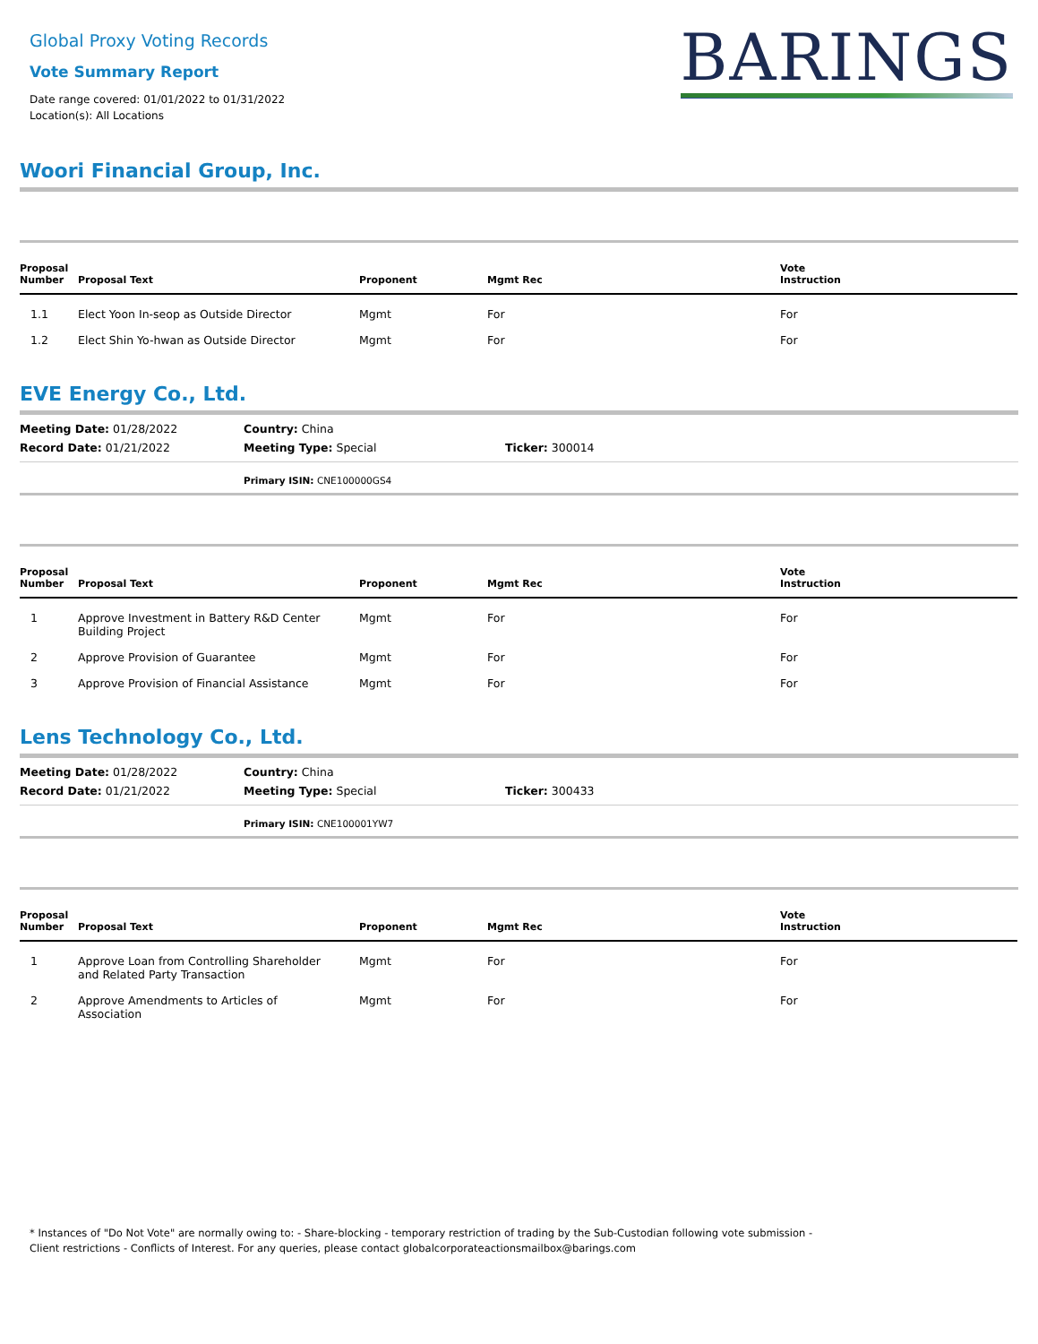Global Proxy Voting Records
Vote Summary Report
Date range covered: 01/01/2022 to 01/31/2022
Location(s): All Locations
BARINGS
Woori Financial Group, Inc.
| Proposal Number | Proposal Text | Proponent | Mgmt Rec | Vote Instruction |
| --- | --- | --- | --- | --- |
| 1.1 | Elect Yoon In-seop as Outside Director | Mgmt | For | For |
| 1.2 | Elect Shin Yo-hwan as Outside Director | Mgmt | For | For |
EVE Energy Co., Ltd.
Meeting Date: 01/28/2022
Country: China
Record Date: 01/21/2022
Meeting Type: Special
Ticker: 300014
Primary ISIN: CNE100000GS4
| Proposal Number | Proposal Text | Proponent | Mgmt Rec | Vote Instruction |
| --- | --- | --- | --- | --- |
| 1 | Approve Investment in Battery R&D Center Building Project | Mgmt | For | For |
| 2 | Approve Provision of Guarantee | Mgmt | For | For |
| 3 | Approve Provision of Financial Assistance | Mgmt | For | For |
Lens Technology Co., Ltd.
Meeting Date: 01/28/2022
Country: China
Record Date: 01/21/2022
Meeting Type: Special
Ticker: 300433
Primary ISIN: CNE100001YW7
| Proposal Number | Proposal Text | Proponent | Mgmt Rec | Vote Instruction |
| --- | --- | --- | --- | --- |
| 1 | Approve Loan from Controlling Shareholder and Related Party Transaction | Mgmt | For | For |
| 2 | Approve Amendments to Articles of Association | Mgmt | For | For |
* Instances of "Do Not Vote" are normally owing to: - Share-blocking - temporary restriction of trading by the Sub-Custodian following vote submission - Client restrictions - Conflicts of Interest. For any queries, please contact globalcorporateactionsmailbox@barings.com